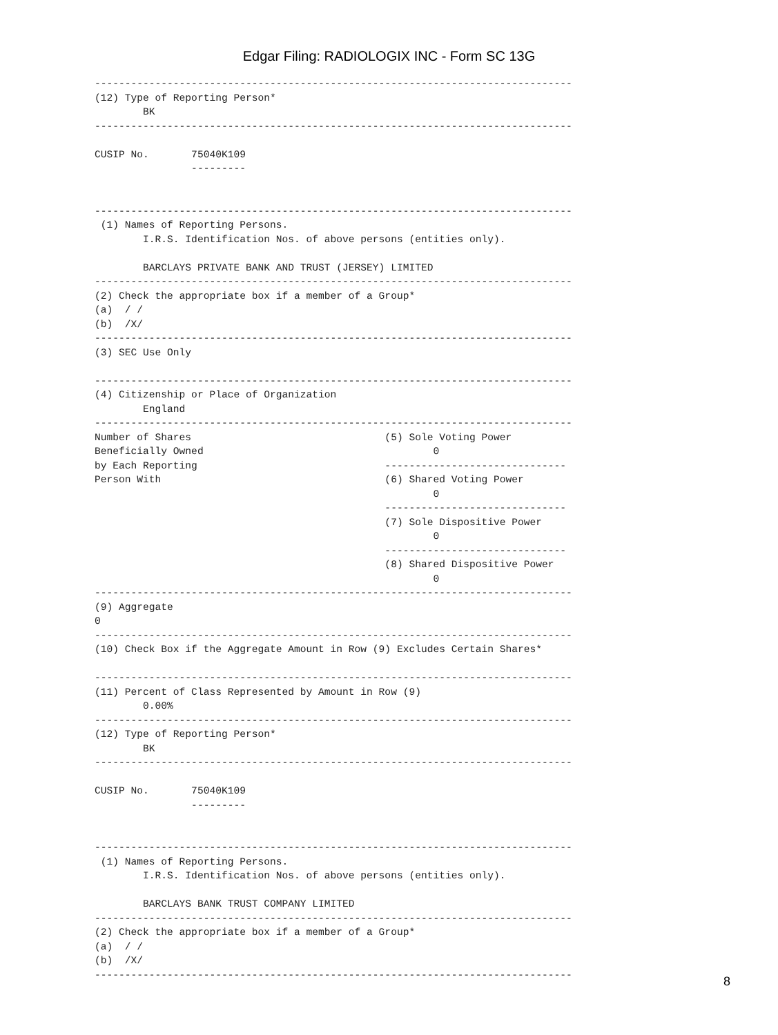Edgar Filing: RADIOLOGIX INC - Form SC 13G
-------------------------------------------------------------------------------
(12) Type of Reporting Person*
        BK
-------------------------------------------------------------------------------

CUSIP No.       75040K109
                ---------


-------------------------------------------------------------------------------
 (1) Names of Reporting Persons.
        I.R.S. Identification Nos. of above persons (entities only).

        BARCLAYS PRIVATE BANK AND TRUST (JERSEY) LIMITED
-------------------------------------------------------------------------------
(2) Check the appropriate box if a member of a Group*
(a)  / /
(b)  /X/
-------------------------------------------------------------------------------
(3) SEC Use Only

-------------------------------------------------------------------------------
(4) Citizenship or Place of Organization
        England
-------------------------------------------------------------------------------
Number of Shares                                (5) Sole Voting Power
Beneficially Owned                                      0
by Each Reporting                               ------------------------------
Person With                                     (6) Shared Voting Power
                                                        0
                                                ------------------------------
                                                (7) Sole Dispositive Power
                                                        0
                                                ------------------------------
                                                (8) Shared Dispositive Power
                                                        0
-------------------------------------------------------------------------------
(9) Aggregate
0
-------------------------------------------------------------------------------
(10) Check Box if the Aggregate Amount in Row (9) Excludes Certain Shares*

-------------------------------------------------------------------------------
(11) Percent of Class Represented by Amount in Row (9)
        0.00%
-------------------------------------------------------------------------------
(12) Type of Reporting Person*
        BK
-------------------------------------------------------------------------------

CUSIP No.       75040K109
                ---------


-------------------------------------------------------------------------------
 (1) Names of Reporting Persons.
        I.R.S. Identification Nos. of above persons (entities only).

        BARCLAYS BANK TRUST COMPANY LIMITED
-------------------------------------------------------------------------------
(2) Check the appropriate box if a member of a Group*
(a)  / /
(b)  /X/
-------------------------------------------------------------------------------
8